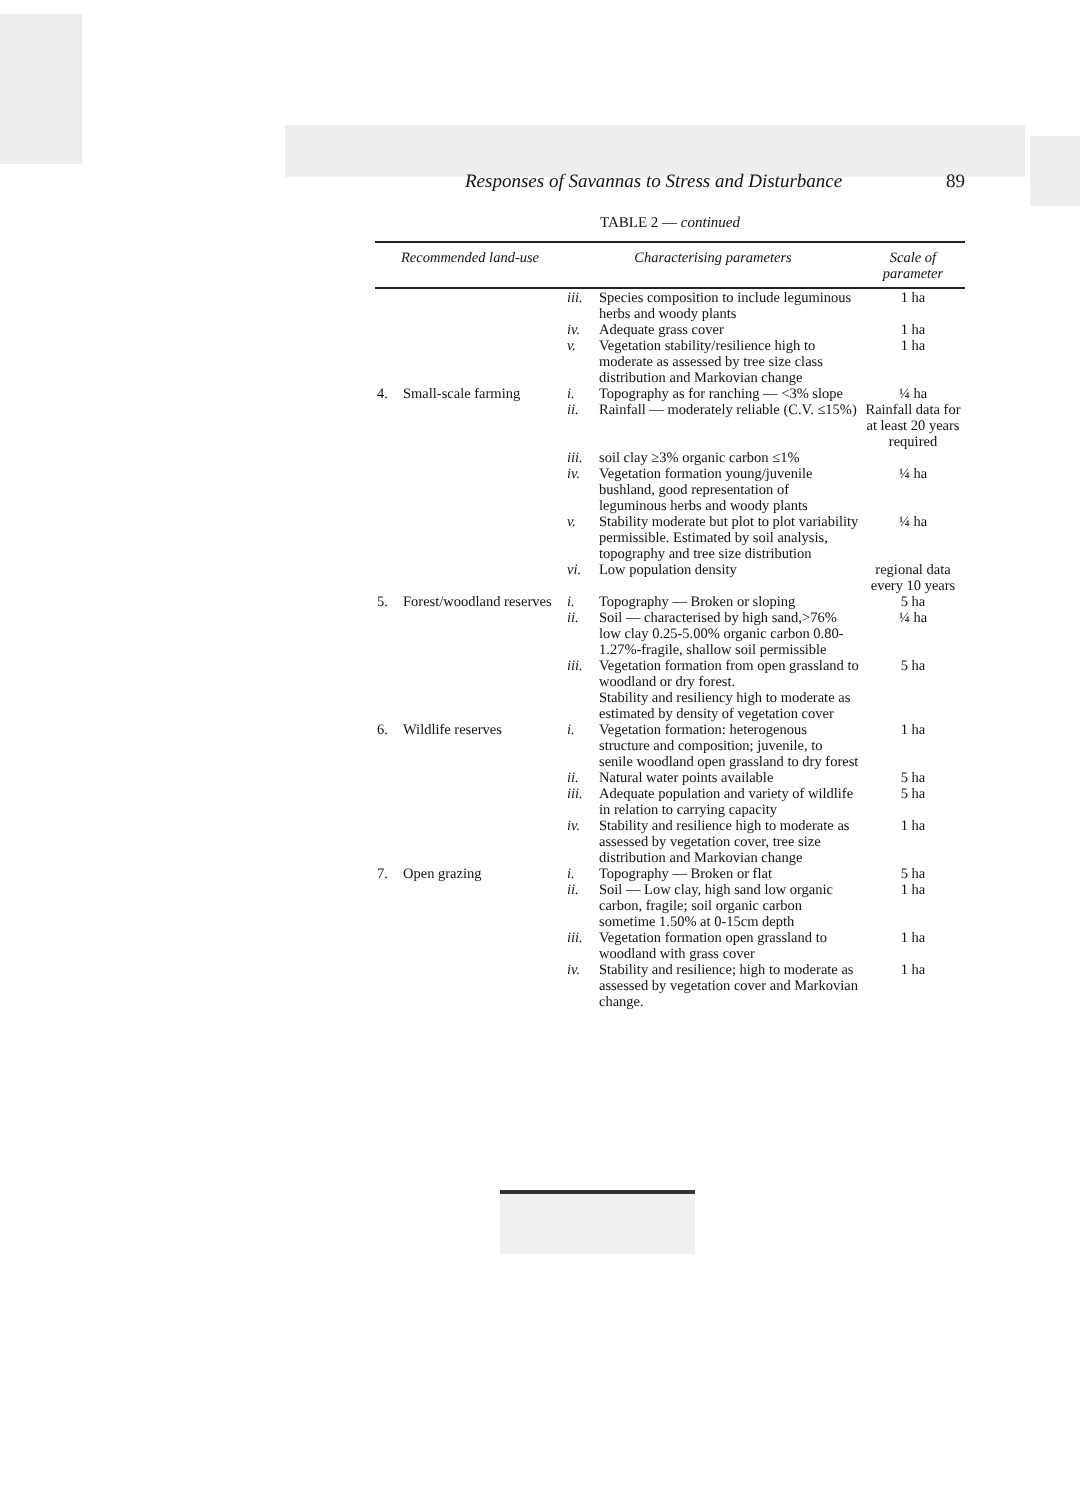Responses of Savannas to Stress and Disturbance 89
TABLE 2 — continued
| Recommended land-use | | Characterising parameters | | Scale of parameter |
| --- | --- | --- | --- | --- |
| | | iii. | Species composition to include leguminous herbs and woody plants | 1 ha |
| | | iv. | Adequate grass cover | 1 ha |
| | | v. | Vegetation stability/resilience high to moderate as assessed by tree size class distribution and Markovian change | 1 ha |
| 4. | Small-scale farming | i. | Topography as for ranching — <3% slope | ¼ ha |
| | | ii. | Rainfall — moderately reliable (C.V. ≤15%) | Rainfall data for at least 20 years required |
| | | iii. | soil clay ≥3% organic carbon ≤1% | |
| | | iv. | Vegetation formation young/juvenile bushland, good representation of leguminous herbs and woody plants | ¼ ha |
| | | v. | Stability moderate but plot to plot variability permissible. Estimated by soil analysis, topography and tree size distribution | ¼ ha |
| | | vi. | Low population density | regional data every 10 years |
| 5. | Forest/woodland reserves | i. | Topography — Broken or sloping | 5 ha |
| | | ii. | Soil — characterised by high sand,>76% low clay 0.25-5.00% organic carbon 0.80-1.27%-fragile, shallow soil permissible | ¼ ha |
| | | iii. | Vegetation formation from open grassland to woodland or dry forest. Stability and resiliency high to moderate as estimated by density of vegetation cover | 5 ha |
| 6. | Wildlife reserves | i. | Vegetation formation: heterogenous structure and composition; juvenile, to senile woodland open grassland to dry forest | 1 ha |
| | | ii. | Natural water points available | 5 ha |
| | | iii. | Adequate population and variety of wildlife in relation to carrying capacity | 5 ha |
| | | iv. | Stability and resilience high to moderate as assessed by vegetation cover, tree size distribution and Markovian change | 1 ha |
| 7. | Open grazing | i. | Topography — Broken or flat | 5 ha |
| | | ii. | Soil — Low clay, high sand low organic carbon, fragile; soil organic carbon sometime 1.50% at 0-15cm depth | 1 ha |
| | | iii. | Vegetation formation open grassland to woodland with grass cover | 1 ha |
| | | iv. | Stability and resilience; high to moderate as assessed by vegetation cover and Markovian change. | 1 ha |